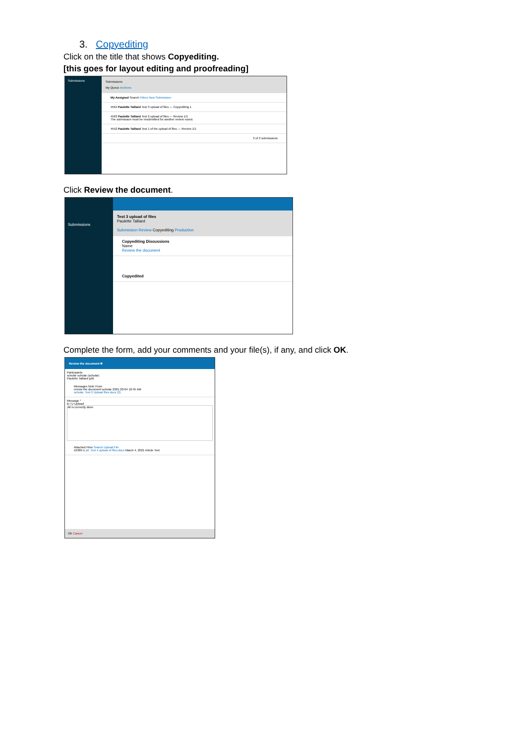3. Copyediting
Click on the title that shows Copyediting.
[this goes for layout editing and proofreading]
Submissions Submissions
My Queue Archives
My Assigned Search Filters New Submission
4564 Paulette Talliard Test 3 upload of files — Copyediting 1
4563 Paulette Talliard Test 2 upload of files — Review 1/1
The submission must be resubmitted for another review round.
4552 Paulette Talliard Test 1 of the upload of files — Review 1/1
3 of 3 submissions
Click Review the document.
Submissions
Test 3 upload of files
Paulette Talliard
Submission Review Copyediting Production
Copyediting Discussions
Name
Review the document
Copyedited
Complete the form, add your comments and your file(s), if any, and click OK.
Review the document ✖
Participants
scholar scholar (scholar)
Paulette Talliard (ptl)
Messages Note From
review the document scholar 2021-03-04 10:45 AM
scholar, Test 5 Upload files.docx (2)
Message *
B I U Upload
All is correctly done
Attached Files Search Upload File
16369-1 ptl, Test 4 upload of files.docx March 4, 2021 Article Text
OK Cancel